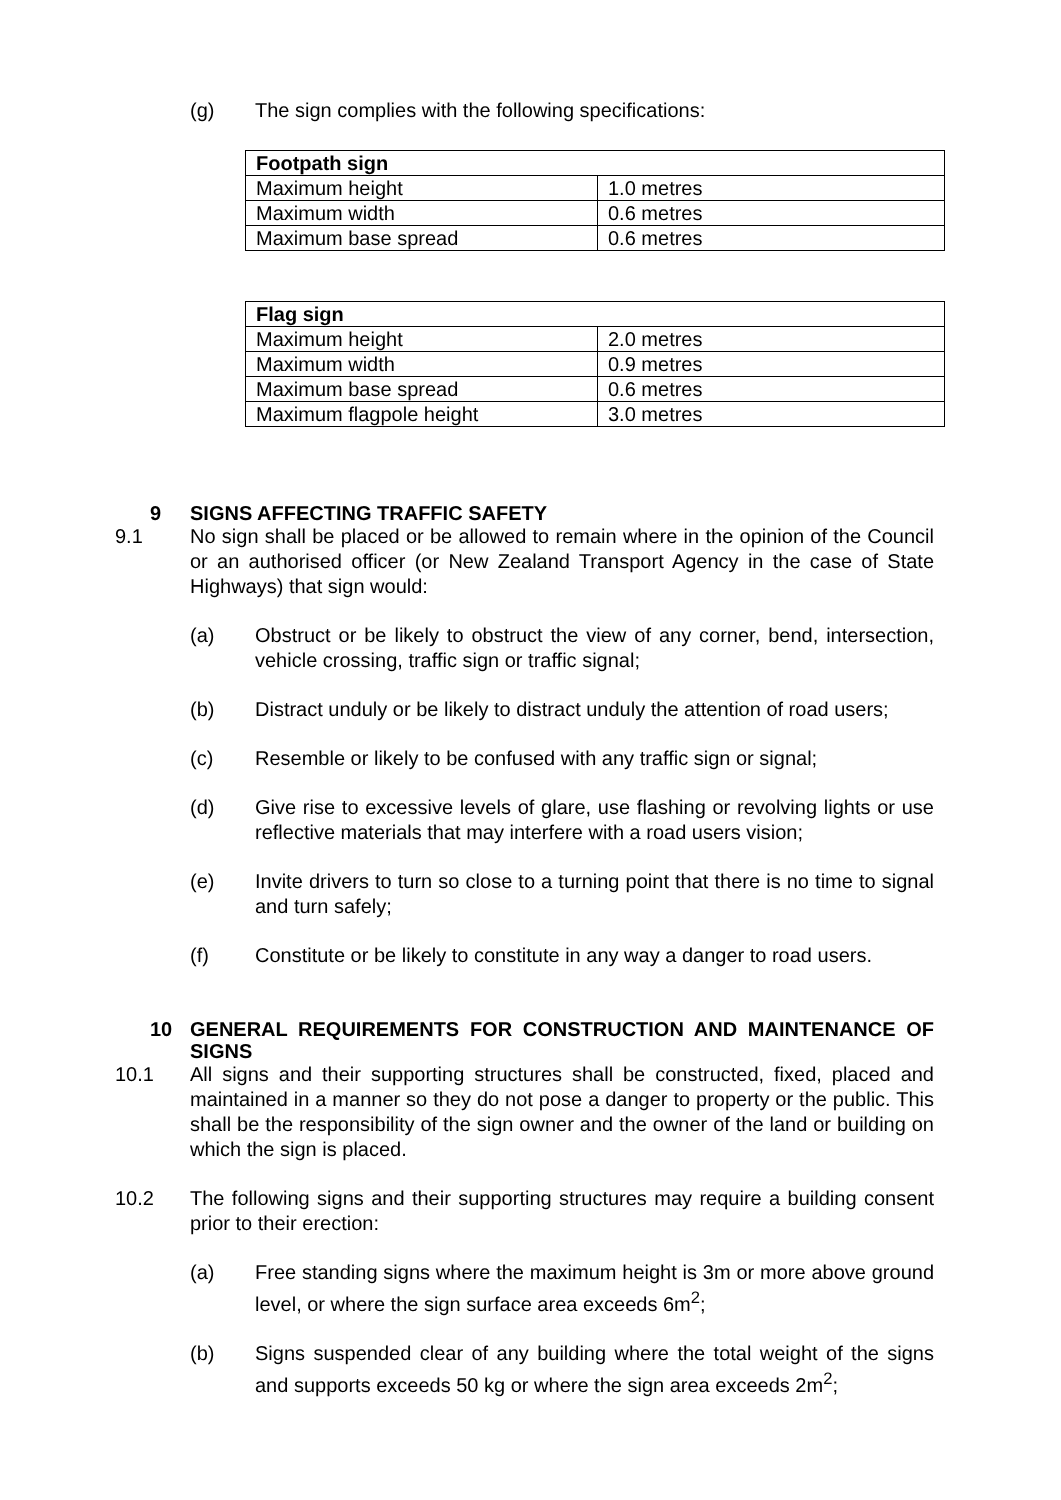(g) The sign complies with the following specifications:
| Footpath sign | |
| --- | --- |
| Maximum height | 1.0 metres |
| Maximum width | 0.6 metres |
| Maximum base spread | 0.6 metres |
| Flag sign | |
| --- | --- |
| Maximum height | 2.0 metres |
| Maximum width | 0.9 metres |
| Maximum base spread | 0.6 metres |
| Maximum flagpole height | 3.0 metres |
9 SIGNS AFFECTING TRAFFIC SAFETY
9.1 No sign shall be placed or be allowed to remain where in the opinion of the Council or an authorised officer (or New Zealand Transport Agency in the case of State Highways) that sign would:
(a) Obstruct or be likely to obstruct the view of any corner, bend, intersection, vehicle crossing, traffic sign or traffic signal;
(b) Distract unduly or be likely to distract unduly the attention of road users;
(c) Resemble or likely to be confused with any traffic sign or signal;
(d) Give rise to excessive levels of glare, use flashing or revolving lights or use reflective materials that may interfere with a road users vision;
(e) Invite drivers to turn so close to a turning point that there is no time to signal and turn safely;
(f) Constitute or be likely to constitute in any way a danger to road users.
10 GENERAL REQUIREMENTS FOR CONSTRUCTION AND MAINTENANCE OF SIGNS
10.1 All signs and their supporting structures shall be constructed, fixed, placed and maintained in a manner so they do not pose a danger to property or the public. This shall be the responsibility of the sign owner and the owner of the land or building on which the sign is placed.
10.2 The following signs and their supporting structures may require a building consent prior to their erection:
(a) Free standing signs where the maximum height is 3m or more above ground level, or where the sign surface area exceeds 6m<sup>2</sup>;
(b) Signs suspended clear of any building where the total weight of the signs and supports exceeds 50 kg or where the sign area exceeds 2m<sup>2</sup>;